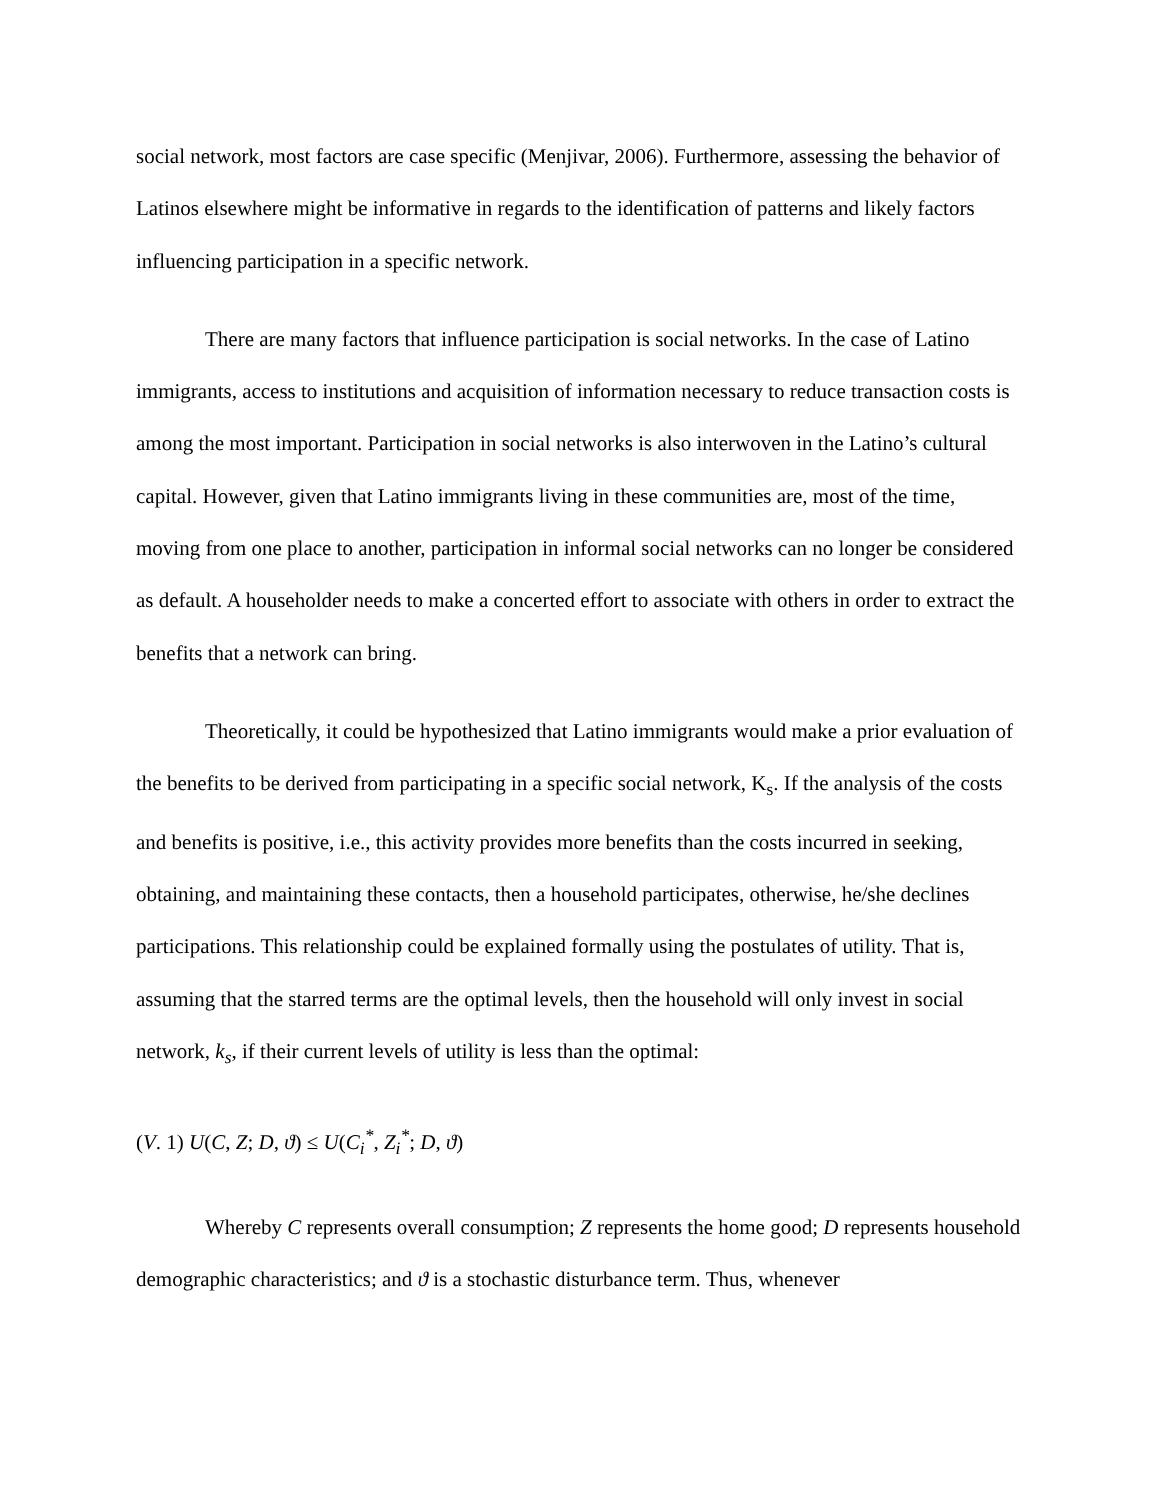social network, most factors are case specific (Menjivar, 2006). Furthermore, assessing the behavior of Latinos elsewhere might be informative in regards to the identification of patterns and likely factors influencing participation in a specific network.
There are many factors that influence participation is social networks. In the case of Latino immigrants, access to institutions and acquisition of information necessary to reduce transaction costs is among the most important. Participation in social networks is also interwoven in the Latino’s cultural capital. However, given that Latino immigrants living in these communities are, most of the time, moving from one place to another, participation in informal social networks can no longer be considered as default. A householder needs to make a concerted effort to associate with others in order to extract the benefits that a network can bring.
Theoretically, it could be hypothesized that Latino immigrants would make a prior evaluation of the benefits to be derived from participating in a specific social network, K<sub>s</sub>. If the analysis of the costs and benefits is positive, i.e., this activity provides more benefits than the costs incurred in seeking, obtaining, and maintaining these contacts, then a household participates, otherwise, he/she declines participations. This relationship could be explained formally using the postulates of utility. That is, assuming that the starred terms are the optimal levels, then the household will only invest in social network, k<sub>s</sub>, if their current levels of utility is less than the optimal:
(V. 1) U(C, Z; D, ϑ) ≤ U(C<sub>i</sub><sup>*</sup>, Z<sub>i</sub><sup>*</sup>; D, ϑ)
Whereby C represents overall consumption; Z represents the home good; D represents household demographic characteristics; and ϑ is a stochastic disturbance term. Thus, whenever